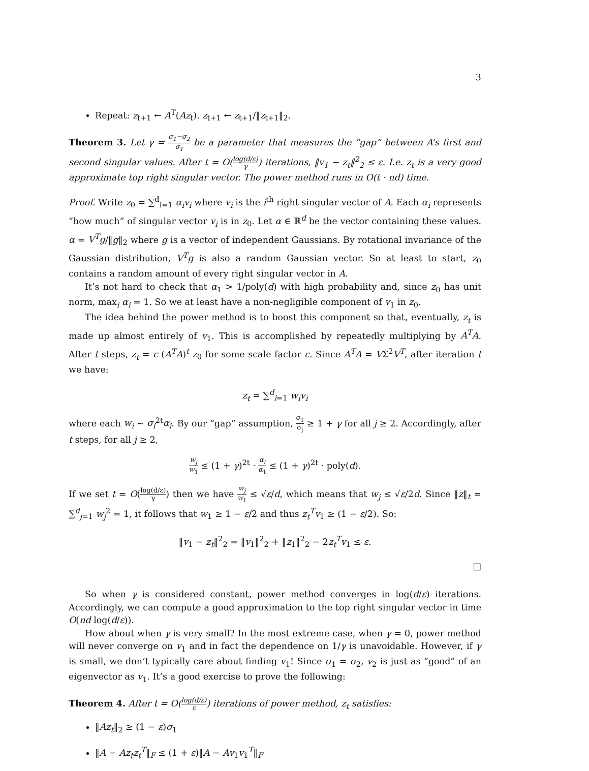3
Repeat: z<sub>t+1</sub> ← A<sup>T</sup>(Az<sub>t</sub>). z<sub>t+1</sub> ← z<sub>t+1</sub>/‖z<sub>t+1</sub>‖<sub>2</sub>.
Theorem 3. Let γ = σ<sub>1</sub>−σ<sub>2</sub> σ<sub>1</sub> be a parameter that measures the “gap” between A’s first and second singular values. After t = O(log(d/ε) γ) iterations, ‖v<sub>1</sub> − z<sub>t</sub>‖<sup>2</sup><sub>2</sub> ≤ ε. I.e. z<sub>t</sub> is a very good approximate top right singular vector. The power method runs in O(t · nd) time.
Proof. Write z<sub>0</sub> = ∑<sup>d</sup><sub>i=1</sub> α<sub>i</sub>v<sub>i</sub> where v<sub>i</sub> is the i<sup>th</sup> right singular vector of A. Each α<sub>i</sub> represents “how much” of singular vector v<sub>i</sub> is in z<sub>0</sub>. Let α ∈ ℝ<sup>d</sup> be the vector containing these values. α = V<sup>T</sup>g/‖g‖<sub>2</sub> where g is a vector of independent Gaussians. By rotational invariance of the Gaussian distribution, V<sup>T</sup>g is also a random Gaussian vector. So at least to start, z<sub>0</sub> contains a random amount of every right singular vector in A.
It’s not hard to check that α<sub>1</sub> > 1/poly(d) with high probability and, since z<sub>0</sub> has unit norm, max<sub>i</sub> α<sub>i</sub> = 1. So we at least have a non-negligible component of v<sub>1</sub> in z<sub>0</sub>.
The idea behind the power method is to boost this component so that, eventually, z<sub>t</sub> is made up almost entirely of v<sub>1</sub>. This is accomplished by repeatedly multiplying by A<sup>T</sup>A. After t steps, z<sub>t</sub> = c (A<sup>T</sup>A)<sup>t</sup> z<sub>0</sub> for some scale factor c. Since A<sup>T</sup>A = VΣ<sup>2</sup>V<sup>T</sup>, after iteration t we have:
z<sub>t</sub> = ∑<sup>d</sup><sub>i=1</sub> w<sub>i</sub>v<sub>i</sub>
where each w<sub>i</sub> ∼ σ<sub>i</sub><sup>2t</sup>α<sub>i</sub>. By our “gap” assumption, σ<sub>1</sub> σ<sub>j</sub> ≥ 1 + γ for all j ≥ 2. Accordingly, after t steps, for all j ≥ 2,
w<sub>j</sub> w<sub>1</sub> ≤ (1 + γ)<sup>2t</sup> · α<sub>i</sub> α<sub>1</sub> ≤ (1 + γ)<sup>2t</sup> · poly(d).
If we set t = O(log(d/ε) γ) then we have w<sub>j</sub> w<sub>1</sub> ≤ √ε/d, which means that w<sub>j</sub> ≤ √ε/2d. Since ‖z‖<sub>t</sub> = ∑<sup>d</sup><sub>j=1</sub> w<sub>j</sub><sup>2</sup> = 1, it follows that w<sub>1</sub> ≥ 1 − ε/2 and thus z<sub>t</sub><sup>T</sup>v<sub>1</sub> ≥ (1 − ε/2). So:
‖v<sub>1</sub> − z<sub>t</sub>‖<sup>2</sup><sub>2</sub> = ‖v<sub>1</sub>‖<sup>2</sup><sub>2</sub> + ‖z<sub>1</sub>‖<sup>2</sup><sub>2</sub> − 2z<sub>t</sub><sup>T</sup>v<sub>1</sub> ≤ ε.
□
So when γ is considered constant, power method converges in log(d/ε) iterations. Accordingly, we can compute a good approximation to the top right singular vector in time O(nd log(d/ε)).
How about when γ is very small? In the most extreme case, when γ = 0, power method will never converge on v<sub>1</sub> and in fact the dependence on 1/γ is unavoidable. However, if γ is small, we don’t typically care about finding v<sub>1</sub>! Since σ<sub>1</sub> = σ<sub>2</sub>, v<sub>2</sub> is just as “good” of an eigenvector as v<sub>1</sub>. It’s a good exercise to prove the following:
Theorem 4. After t = O(log(d/ε) ε) iterations of power method, z<sub>t</sub> satisfies:
‖Az<sub>t</sub>‖<sub>2</sub> ≥ (1 − ε)σ<sub>1</sub>
‖A − Az<sub>t</sub>z<sub>t</sub><sup>T</sup>‖<sub>F</sub> ≤ (1 + ε)‖A − Av<sub>1</sub>v<sub>1</sub><sup>T</sup>‖<sub>F</sub>